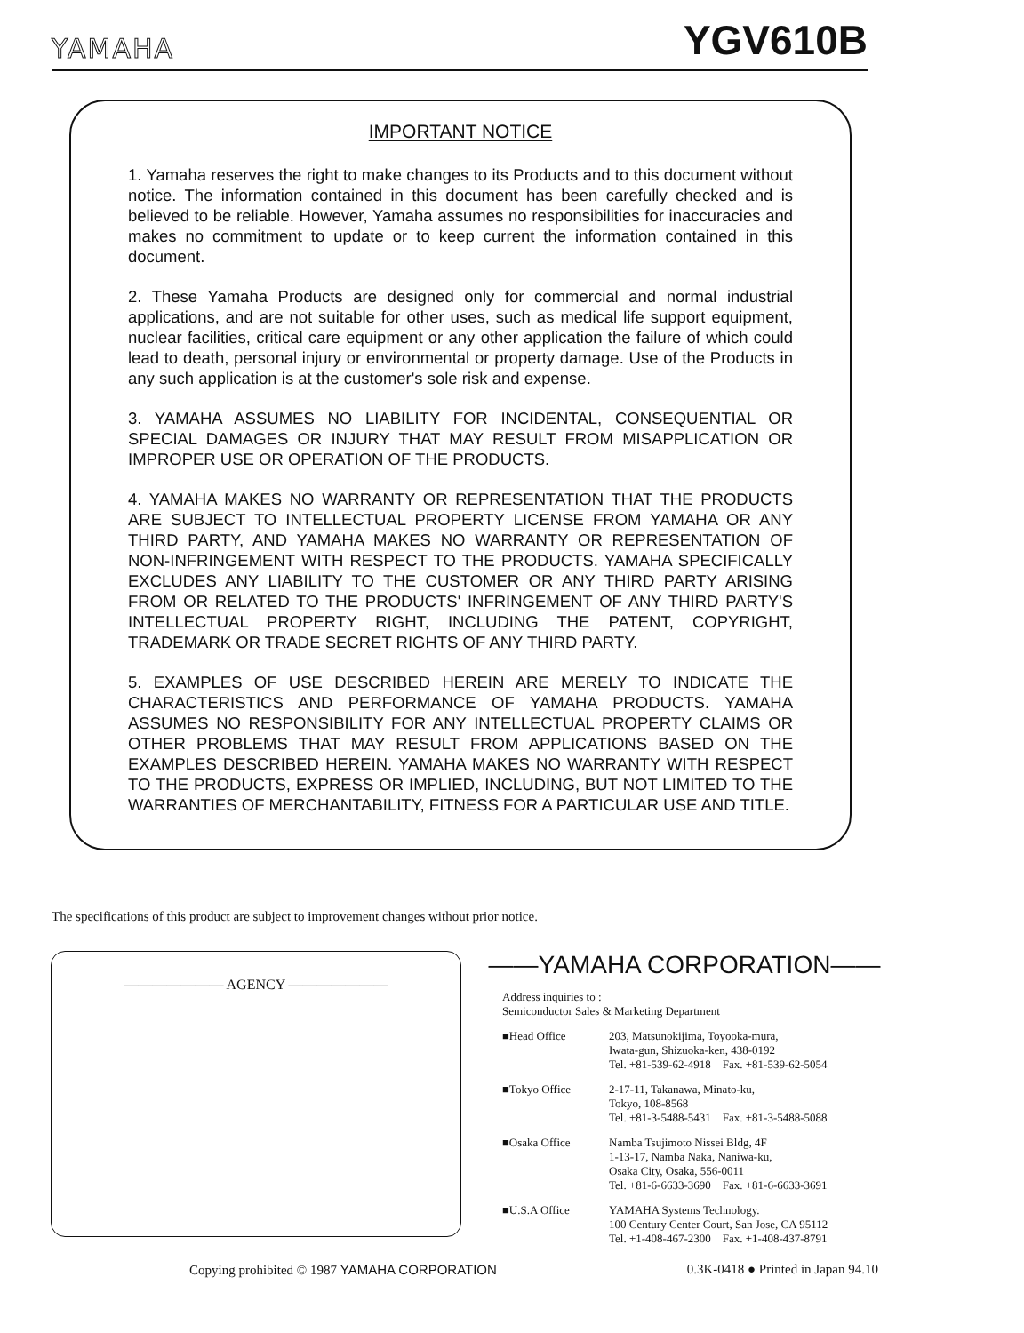YAMAHA
YGV610B
IMPORTANT NOTICE
1. Yamaha reserves the right to make changes to its Products and to this document without notice. The information contained in this document has been carefully checked and is believed to be reliable. However, Yamaha assumes no responsibilities for inaccuracies and makes no commitment to update or to keep current the information contained in this document.
2. These Yamaha Products are designed only for commercial and normal industrial applications, and are not suitable for other uses, such as medical life support equipment, nuclear facilities, critical care equipment or any other application the failure of which could lead to death, personal injury or environmental or property damage. Use of the Products in any such application is at the customer's sole risk and expense.
3. YAMAHA ASSUMES NO LIABILITY FOR INCIDENTAL, CONSEQUENTIAL OR SPECIAL DAMAGES OR INJURY THAT MAY RESULT FROM MISAPPLICATION OR IMPROPER USE OR OPERATION OF THE PRODUCTS.
4. YAMAHA MAKES NO WARRANTY OR REPRESENTATION THAT THE PRODUCTS ARE SUBJECT TO INTELLECTUAL PROPERTY LICENSE FROM YAMAHA OR ANY THIRD PARTY, AND YAMAHA MAKES NO WARRANTY OR REPRESENTATION OF NON-INFRINGEMENT WITH RESPECT TO THE PRODUCTS. YAMAHA SPECIFICALLY EXCLUDES ANY LIABILITY TO THE CUSTOMER OR ANY THIRD PARTY ARISING FROM OR RELATED TO THE PRODUCTS' INFRINGEMENT OF ANY THIRD PARTY'S INTELLECTUAL PROPERTY RIGHT, INCLUDING THE PATENT, COPYRIGHT, TRADEMARK OR TRADE SECRET RIGHTS OF ANY THIRD PARTY.
5. EXAMPLES OF USE DESCRIBED HEREIN ARE MERELY TO INDICATE THE CHARACTERISTICS AND PERFORMANCE OF YAMAHA PRODUCTS. YAMAHA ASSUMES NO RESPONSIBILITY FOR ANY INTELLECTUAL PROPERTY CLAIMS OR OTHER PROBLEMS THAT MAY RESULT FROM APPLICATIONS BASED ON THE EXAMPLES DESCRIBED HEREIN. YAMAHA MAKES NO WARRANTY WITH RESPECT TO THE PRODUCTS, EXPRESS OR IMPLIED, INCLUDING, BUT NOT LIMITED TO THE WARRANTIES OF MERCHANTABILITY, FITNESS FOR A PARTICULAR USE AND TITLE.
The specifications of this product are subject to improvement changes without prior notice.
——————— AGENCY ———————
——YAMAHA CORPORATION——
Address inquiries to :
Semiconductor Sales & Marketing Department
■Head Office 203, Matsunokijima, Toyooka-mura,
Iwata-gun, Shizuoka-ken, 438-0192
Tel. +81-539-62-4918 Fax. +81-539-62-5054
■Tokyo Office 2-17-11, Takanawa, Minato-ku,
Tokyo, 108-8568
Tel. +81-3-5488-5431 Fax. +81-3-5488-5088
■Osaka Office Namba Tsujimoto Nissei Bldg, 4F
1-13-17, Namba Naka, Naniwa-ku,
Osaka City, Osaka, 556-0011
Tel. +81-6-6633-3690 Fax. +81-6-6633-3691
■U.S.A Office YAMAHA Systems Technology.
100 Century Center Court, San Jose, CA 95112
Tel. +1-408-467-2300 Fax. +1-408-437-8791
Copying prohibited © 1987 YAMAHA CORPORATION 0.3K-0418 ● Printed in Japan 94.10